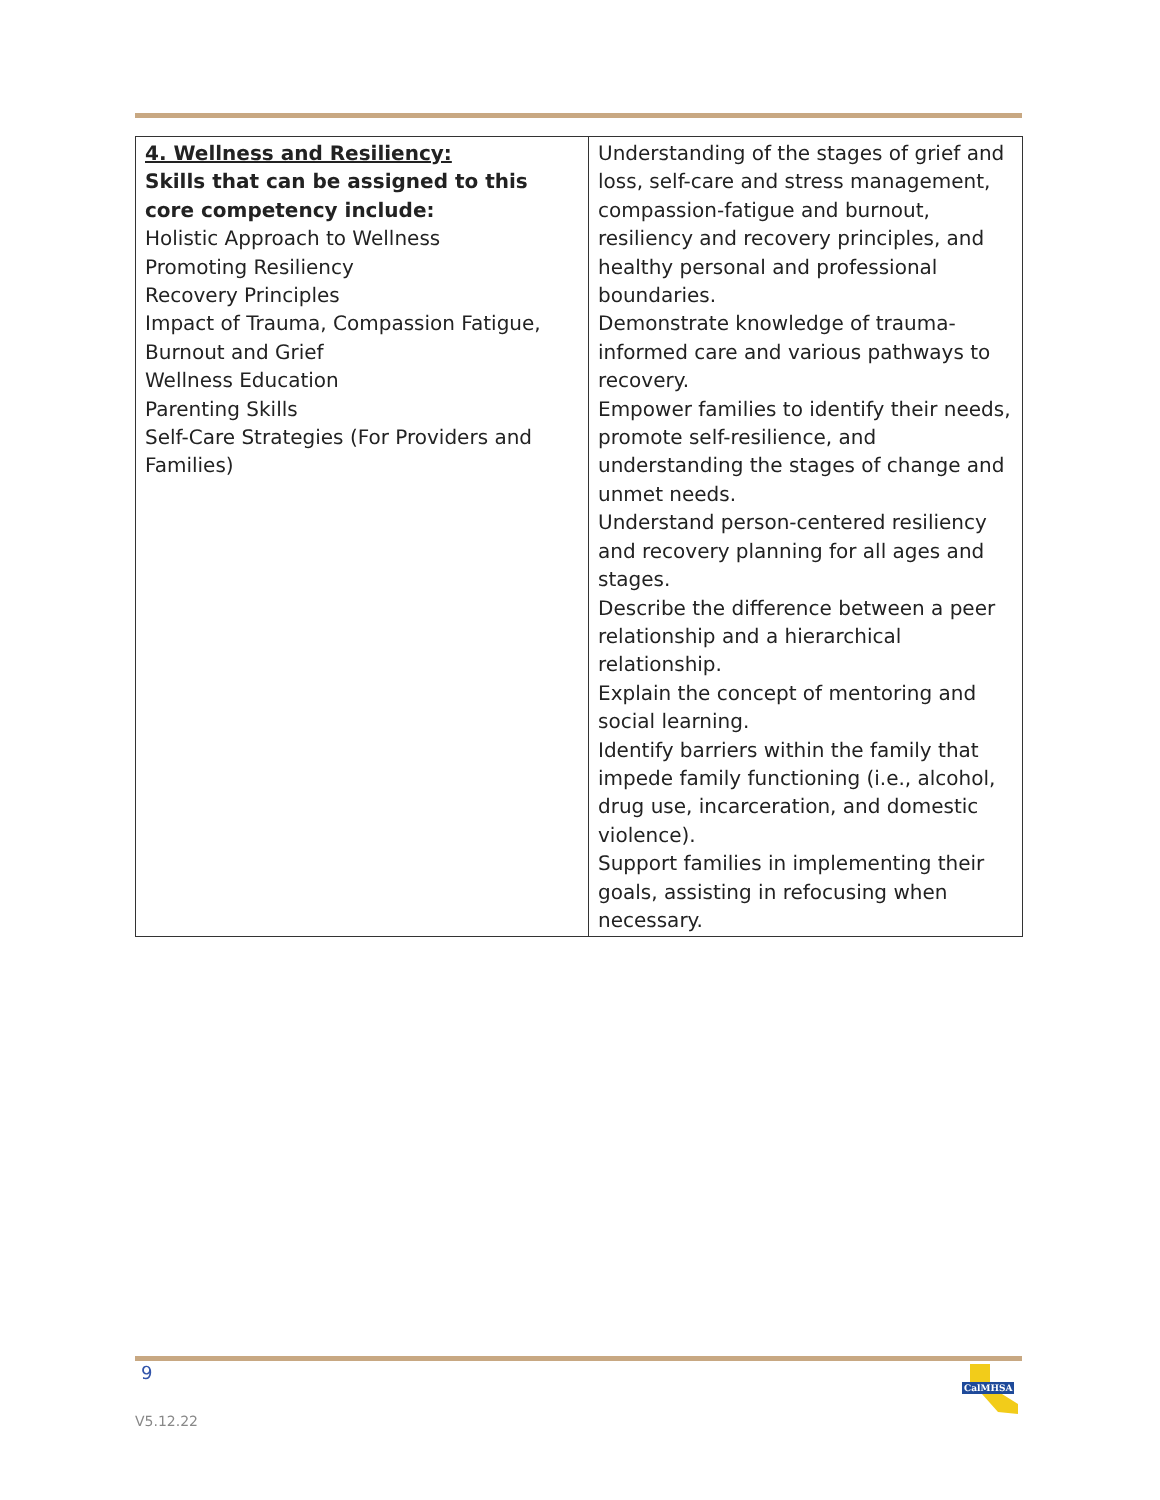| 4. Wellness and Resiliency: Skills that can be assigned to this core competency include: Holistic Approach to Wellness Promoting Resiliency Recovery Principles Impact of Trauma, Compassion Fatigue, Burnout and Grief Wellness Education Parenting Skills Self-Care Strategies (For Providers and Families) | Understanding of the stages of grief and loss, self-care and stress management, compassion-fatigue and burnout, resiliency and recovery principles, and healthy personal and professional boundaries. Demonstrate knowledge of trauma-informed care and various pathways to recovery. Empower families to identify their needs, promote self-resilience, and understanding the stages of change and unmet needs. Understand person-centered resiliency and recovery planning for all ages and stages. Describe the difference between a peer relationship and a hierarchical relationship. Explain the concept of mentoring and social learning. Identify barriers within the family that impede family functioning (i.e., alcohol, drug use, incarceration, and domestic violence). Support families in implementing their goals, assisting in refocusing when necessary. |
9
V5.12.22
CalMHSA